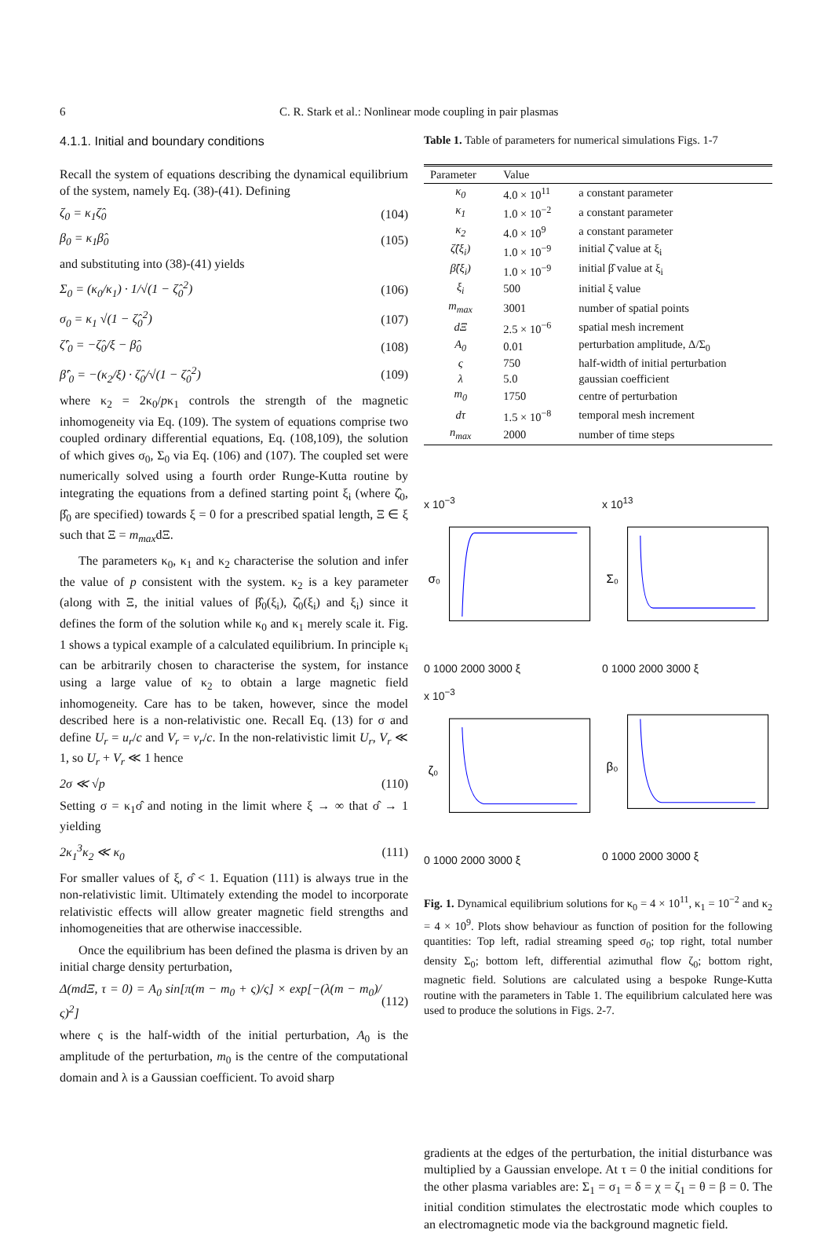6 C. R. Stark et al.: Nonlinear mode coupling in pair plasmas
4.1.1. Initial and boundary conditions
Recall the system of equations describing the dynamical equilibrium of the system, namely Eq. (38)-(41). Defining
ζ<sub>0</sub> = κ<sub>1</sub>ζ̂<sub>0</sub> (104)
β<sub>0</sub> = κ<sub>1</sub>β̂<sub>0</sub> (105)
and substituting into (38)-(41) yields
Σ<sub>0</sub> = (κ<sub>0</sub>/κ<sub>1</sub>) · 1/√(1 − ζ̂<sub>0</sub><sup>2</sup>) (106)
σ<sub>0</sub> = κ<sub>1</sub> √(1 − ζ̂<sub>0</sub><sup>2</sup>) (107)
ζ̂′<sub>0</sub> = −ζ̂<sub>0</sub>/ξ − β̂<sub>0</sub> (108)
β̂′<sub>0</sub> = −(κ<sub>2</sub>/ξ) · ζ̂<sub>0</sub>/√(1 − ζ̂<sub>0</sub><sup>2</sup>) (109)
where κ<sub>2</sub> = 2κ<sub>0</sub>/pκ<sub>1</sub> controls the strength of the magnetic inhomogeneity via Eq. (109). The system of equations comprise two coupled ordinary differential equations, Eq. (108,109), the solution of which gives σ<sub>0</sub>, Σ<sub>0</sub> via Eq. (106) and (107). The coupled set were numerically solved using a fourth order Runge-Kutta routine by integrating the equations from a defined starting point ξ<sub>i</sub> (where ζ̂<sub>0</sub>, β̂<sub>0</sub> are specified) towards ξ = 0 for a prescribed spatial length, Ξ ∈ ξ such that Ξ = m<sub>max</sub>dΞ.
The parameters κ<sub>0</sub>, κ<sub>1</sub> and κ<sub>2</sub> characterise the solution and infer the value of p consistent with the system. κ<sub>2</sub> is a key parameter (along with Ξ, the initial values of β̂<sub>0</sub>(ξ<sub>i</sub>), ζ̂<sub>0</sub>(ξ<sub>i</sub>) and ξ<sub>i</sub>) since it defines the form of the solution while κ<sub>0</sub> and κ<sub>1</sub> merely scale it. Fig. 1 shows a typical example of a calculated equilibrium. In principle κ<sub>i</sub> can be arbitrarily chosen to characterise the system, for instance using a large value of κ<sub>2</sub> to obtain a large magnetic field inhomogeneity. Care has to be taken, however, since the model described here is a non-relativistic one. Recall Eq. (13) for σ and define U<sub>r</sub> = u<sub>r</sub>/c and V<sub>r</sub> = v<sub>r</sub>/c. In the non-relativistic limit U<sub>r</sub>, V<sub>r</sub> ≪ 1, so U<sub>r</sub> + V<sub>r</sub> ≪ 1 hence
2σ ≪ √p (110)
Setting σ = κ<sub>1</sub>σ̂ and noting in the limit where ξ → ∞ that σ̂ → 1 yielding
2κ<sub>1</sub><sup>3</sup>κ<sub>2</sub> ≪ κ<sub>0</sub> (111)
For smaller values of ξ, σ̂ < 1. Equation (111) is always true in the non-relativistic limit. Ultimately extending the model to incorporate relativistic effects will allow greater magnetic field strengths and inhomogeneities that are otherwise inaccessible.
Once the equilibrium has been defined the plasma is driven by an initial charge density perturbation,
Δ(mdΞ, τ = 0) = A<sub>0</sub> sin[π(m − m<sub>0</sub> + ς)/ς] × exp[−(λ(m − m<sub>0</sub>)/ς)<sup>2</sup>] (112)
where ς is the half-width of the initial perturbation, A<sub>0</sub> is the amplitude of the perturbation, m<sub>0</sub> is the centre of the computational domain and λ is a Gaussian coefficient. To avoid sharp
Table 1. Table of parameters for numerical simulations Figs. 1-7
| Parameter | Value | |
| --- | --- | --- |
| κ<sub>0</sub> | 4.0 × 10<sup>11</sup> | a constant parameter |
| κ<sub>1</sub> | 1.0 × 10<sup>−2</sup> | a constant parameter |
| κ<sub>2</sub> | 4.0 × 10<sup>9</sup> | a constant parameter |
| ζ̂(ξ<sub>i</sub>) | 1.0 × 10<sup>−9</sup> | initial ζ̂ value at ξ<sub>i</sub> |
| β̂(ξ<sub>i</sub>) | 1.0 × 10<sup>−9</sup> | initial β̂ value at ξ<sub>i</sub> |
| ξ<sub>i</sub> | 500 | initial ξ value |
| m<sub>max</sub> | 3001 | number of spatial points |
| dΞ | 2.5 × 10<sup>−6</sup> | spatial mesh increment |
| A<sub>0</sub> | 0.01 | perturbation amplitude, Δ/Σ<sub>0</sub> |
| ς | 750 | half-width of initial perturbation |
| λ | 5.0 | gaussian coefficient |
| m<sub>0</sub> | 1750 | centre of perturbation |
| dτ | 1.5 × 10<sup>−8</sup> | temporal mesh increment |
| n<sub>max</sub> | 2000 | number of time steps |
x 10<sup>−3</sup>
σ₀
0 1000 2000 3000 ξ
x 10<sup>13</sup>
Σ₀
0 1000 2000 3000 ξ
x 10<sup>−3</sup>
ζ₀
0 1000 2000 3000 ξ
β₀
0 1000 2000 3000 ξ
Fig. 1. Dynamical equilibrium solutions for κ<sub>0</sub> = 4 × 10<sup>11</sup>, κ<sub>1</sub> = 10<sup>−2</sup> and κ<sub>2</sub> = 4 × 10<sup>9</sup>. Plots show behaviour as function of position for the following quantities: Top left, radial streaming speed σ<sub>0</sub>; top right, total number density Σ<sub>0</sub>; bottom left, differential azimuthal flow ζ<sub>0</sub>; bottom right, magnetic field. Solutions are calculated using a bespoke Runge-Kutta routine with the parameters in Table 1. The equilibrium calculated here was used to produce the solutions in Figs. 2-7.
gradients at the edges of the perturbation, the initial disturbance was multiplied by a Gaussian envelope. At τ = 0 the initial conditions for the other plasma variables are: Σ<sub>1</sub> = σ<sub>1</sub> = δ = χ = ζ<sub>1</sub> = θ = β = 0. The initial condition stimulates the electrostatic mode which couples to an electromagnetic mode via the background magnetic field.